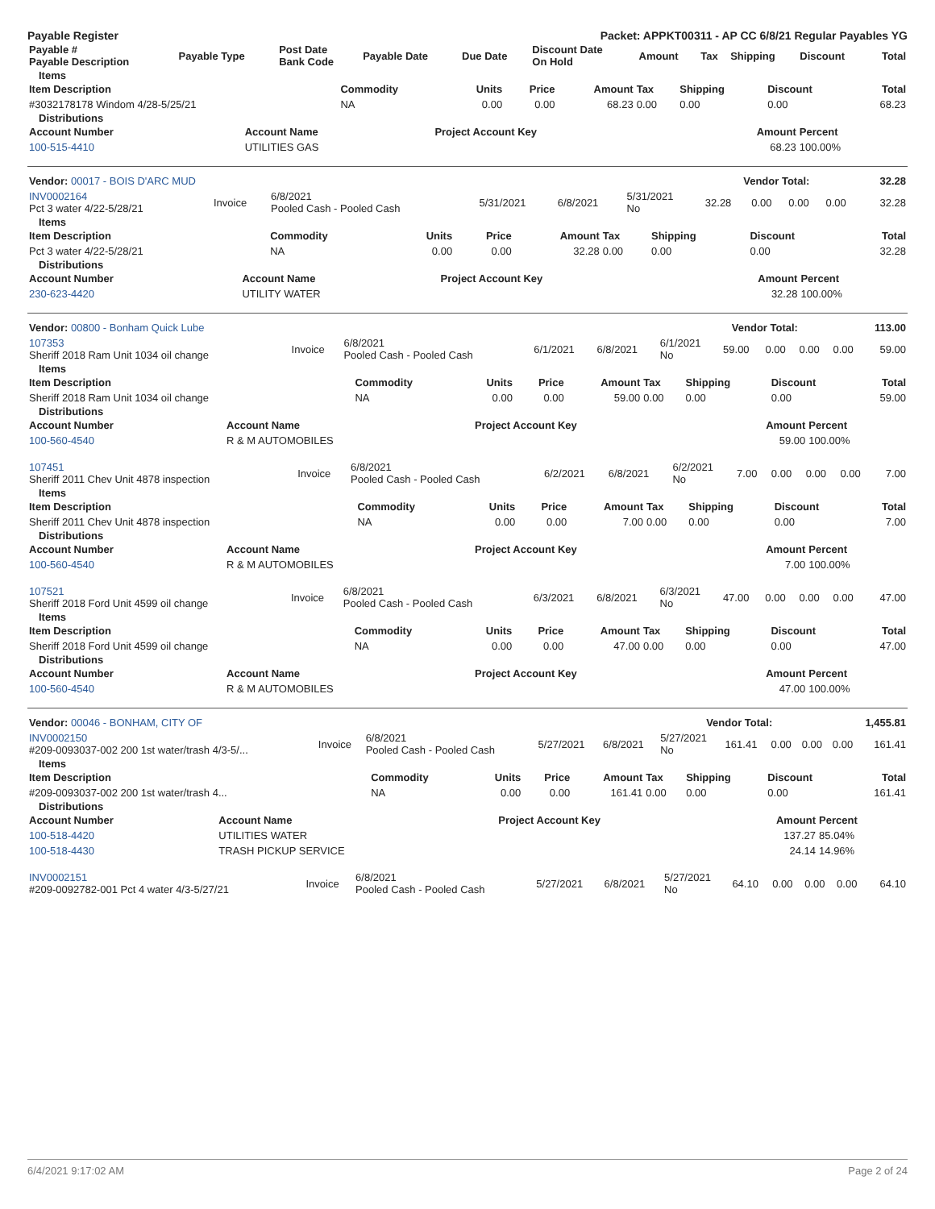Payable Register Packet: APPKT00311 - AP CC 6/8/21 Regular Payables YG
| Payable # Payable Description | Payable Type | Post Date Bank Code | Payable Date | Due Date | Discount Date On Hold | Amount | Tax | Shipping | Discount | Total |
| --- | --- | --- | --- | --- | --- | --- | --- | --- | --- | --- |
Items
| Item Description | Commodity | Units | Price | Amount | Tax | Shipping | Discount | Total |
| --- | --- | --- | --- | --- | --- | --- | --- | --- |
| #3032178178 Windom 4/28-5/25/21 | NA | 0.00 | 0.00 | 68.23 | 0.00 | 0.00 | 0.00 | 68.23 |
Distributions
| Account Number | Account Name | Project Account Key | Amount | Percent |
| --- | --- | --- | --- | --- |
| 100-515-4410 | UTILITIES GAS | | 68.23 | 100.00% |
| Vendor: 00017 - BOIS D'ARC MUD | Vendor Total: | 32.28 |
| INV0002164 Pct 3 water 4/22-5/28/21 | Invoice | 6/8/2021 Pooled Cash - Pooled Cash | 5/31/2021 | 6/8/2021 | 5/31/2021 No | 32.28 | 0.00 | 0.00 | 0.00 | 32.28 |
Items
| Item Description | Commodity | Units | Price | Amount | Tax | Shipping | Discount | Total |
| --- | --- | --- | --- | --- | --- | --- | --- | --- |
| Pct 3 water 4/22-5/28/21 | NA | 0.00 | 0.00 | 32.28 | 0.00 | 0.00 | 0.00 | 32.28 |
Distributions
| Account Number | Account Name | Project Account Key | Amount | Percent |
| --- | --- | --- | --- | --- |
| 230-623-4420 | UTILITY WATER | | 32.28 | 100.00% |
| Vendor: 00800 - Bonham Quick Lube | Vendor Total: | 113.00 |
| 107353 Sheriff 2018 Ram Unit 1034 oil change | Invoice | 6/8/2021 Pooled Cash - Pooled Cash | 6/1/2021 | 6/8/2021 | 6/1/2021 No | 59.00 | 0.00 | 0.00 | 0.00 | 59.00 |
Items
| Item Description | Commodity | Units | Price | Amount | Tax | Shipping | Discount | Total |
| --- | --- | --- | --- | --- | --- | --- | --- | --- |
| Sheriff 2018 Ram Unit 1034 oil change | NA | 0.00 | 0.00 | 59.00 | 0.00 | 0.00 | 0.00 | 59.00 |
Distributions
| Account Number | Account Name | Project Account Key | Amount | Percent |
| --- | --- | --- | --- | --- |
| 100-560-4540 | R & M AUTOMOBILES | | 59.00 | 100.00% |
| 107451 Sheriff 2011 Chev Unit 4878 inspection | Invoice | 6/8/2021 Pooled Cash - Pooled Cash | 6/2/2021 | 6/8/2021 | 6/2/2021 No | 7.00 | 0.00 | 0.00 | 0.00 | 7.00 |
Items
| Item Description | Commodity | Units | Price | Amount | Tax | Shipping | Discount | Total |
| --- | --- | --- | --- | --- | --- | --- | --- | --- |
| Sheriff 2011 Chev Unit 4878 inspection | NA | 0.00 | 0.00 | 7.00 | 0.00 | 0.00 | 0.00 | 7.00 |
Distributions
| Account Number | Account Name | Project Account Key | Amount | Percent |
| --- | --- | --- | --- | --- |
| 100-560-4540 | R & M AUTOMOBILES | | 7.00 | 100.00% |
| 107521 Sheriff 2018 Ford Unit 4599 oil change | Invoice | 6/8/2021 Pooled Cash - Pooled Cash | 6/3/2021 | 6/8/2021 | 6/3/2021 No | 47.00 | 0.00 | 0.00 | 0.00 | 47.00 |
Items
| Item Description | Commodity | Units | Price | Amount | Tax | Shipping | Discount | Total |
| --- | --- | --- | --- | --- | --- | --- | --- | --- |
| Sheriff 2018 Ford Unit 4599 oil change | NA | 0.00 | 0.00 | 47.00 | 0.00 | 0.00 | 0.00 | 47.00 |
Distributions
| Account Number | Account Name | Project Account Key | Amount | Percent |
| --- | --- | --- | --- | --- |
| 100-560-4540 | R & M AUTOMOBILES | | 47.00 | 100.00% |
| Vendor: 00046 - BONHAM, CITY OF | Vendor Total: | 1,455.81 |
| INV0002150 #209-0093037-002 200 1st water/trash 4/3-5/... | Invoice | 6/8/2021 Pooled Cash - Pooled Cash | 5/27/2021 | 6/8/2021 | 5/27/2021 No | 161.41 | 0.00 | 0.00 | 0.00 | 161.41 |
Items
| Item Description | Commodity | Units | Price | Amount | Tax | Shipping | Discount | Total |
| --- | --- | --- | --- | --- | --- | --- | --- | --- |
| #209-0093037-002 200 1st water/trash 4... | NA | 0.00 | 0.00 | 161.41 | 0.00 | 0.00 | 0.00 | 161.41 |
Distributions
| Account Number | Account Name | Project Account Key | Amount | Percent |
| --- | --- | --- | --- | --- |
| 100-518-4420 | UTILITIES WATER | | 137.27 | 85.04% |
| 100-518-4430 | TRASH PICKUP SERVICE | | 24.14 | 14.96% |
| INV0002151 #209-0092782-001 Pct 4 water 4/3-5/27/21 | Invoice | 6/8/2021 Pooled Cash - Pooled Cash | 5/27/2021 | 6/8/2021 | 5/27/2021 No | 64.10 | 0.00 | 0.00 | 0.00 | 64.10 |
6/4/2021 9:17:02 AM Page 2 of 24